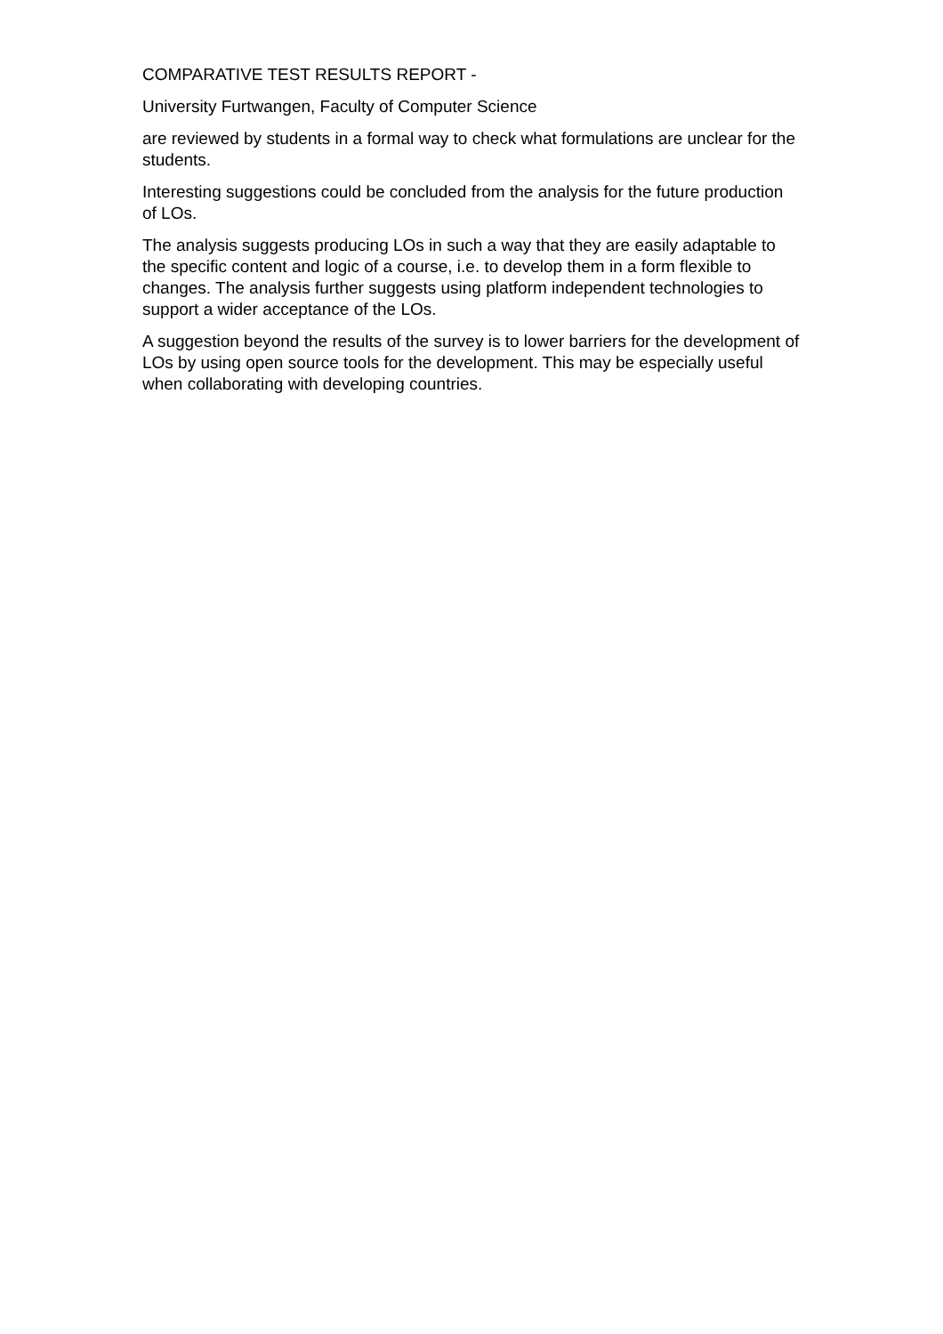COMPARATIVE TEST RESULTS REPORT -
University Furtwangen, Faculty of Computer Science
are reviewed by students in a formal way to check what formulations are unclear for the students.
Interesting suggestions could be concluded from the analysis for the future production of LOs.
The analysis suggests producing LOs in such a way that they are easily adaptable to the specific content and logic of a course, i.e. to develop them in a form flexible to changes. The analysis further suggests using platform independent technologies to support a wider acceptance of the LOs.
A suggestion beyond the results of the survey is to lower barriers for the development of LOs by using open source tools for the development. This may be especially useful when collaborating with developing countries.